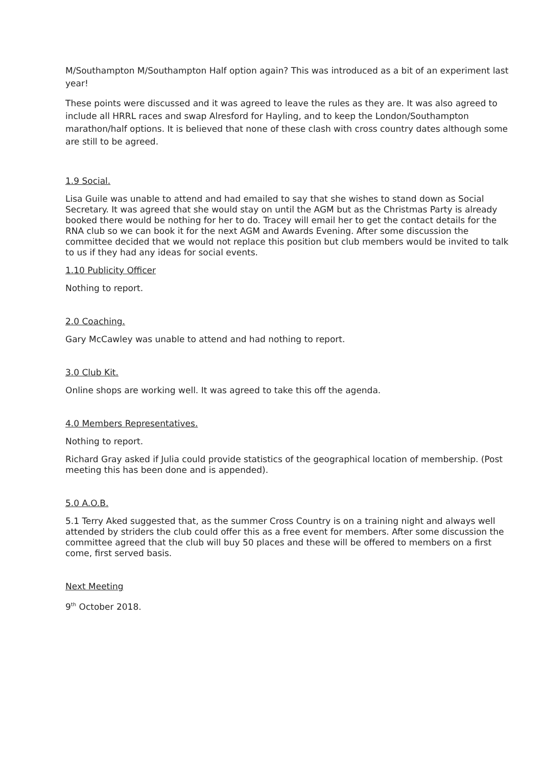M/Southampton M/Southampton Half option again? This was introduced as a bit of an experiment last year!
These points were discussed and it was agreed to leave the rules as they are. It was also agreed to include all HRRL races and swap Alresford for Hayling, and to keep the London/Southampton marathon/half options. It is believed that none of these clash with cross country dates although some are still to be agreed.
1.9 Social.
Lisa Guile was unable to attend and had emailed to say that she wishes to stand down as Social Secretary. It was agreed that she would stay on until the AGM but as the Christmas Party is already booked there would be nothing for her to do. Tracey will email her to get the contact details for the RNA club so we can book it for the next AGM and Awards Evening. After some discussion the committee decided that we would not replace this position but club members would be invited to talk to us if they had any ideas for social events.
1.10 Publicity Officer
Nothing to report.
2.0 Coaching.
Gary McCawley was unable to attend and had nothing to report.
3.0 Club Kit.
Online shops are working well. It was agreed to take this off the agenda.
4.0 Members Representatives.
Nothing to report.
Richard Gray asked if Julia could provide statistics of the geographical location of membership. (Post meeting this has been done and is appended).
5.0 A.O.B.
5.1 Terry Aked suggested that, as the summer Cross Country is on a training night and always well attended by striders the club could offer this as a free event for members. After some discussion the committee agreed that the club will buy 50 places and these will be offered to members on a first come, first served basis.
Next Meeting
9<sup>th</sup> October 2018.